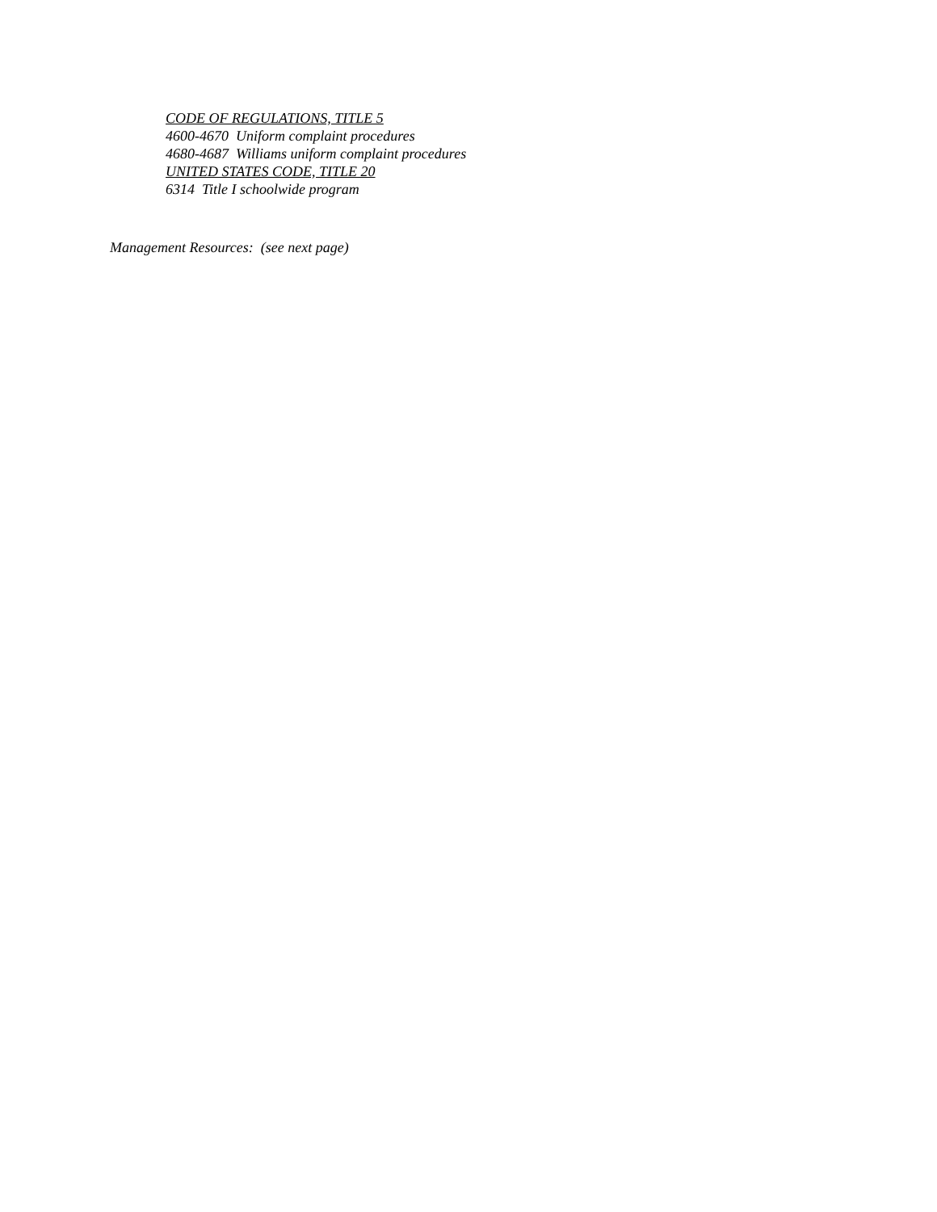CODE OF REGULATIONS, TITLE 5
4600-4670 Uniform complaint procedures
4680-4687 Williams uniform complaint procedures
UNITED STATES CODE, TITLE 20
6314 Title I schoolwide program
Management Resources: (see next page)